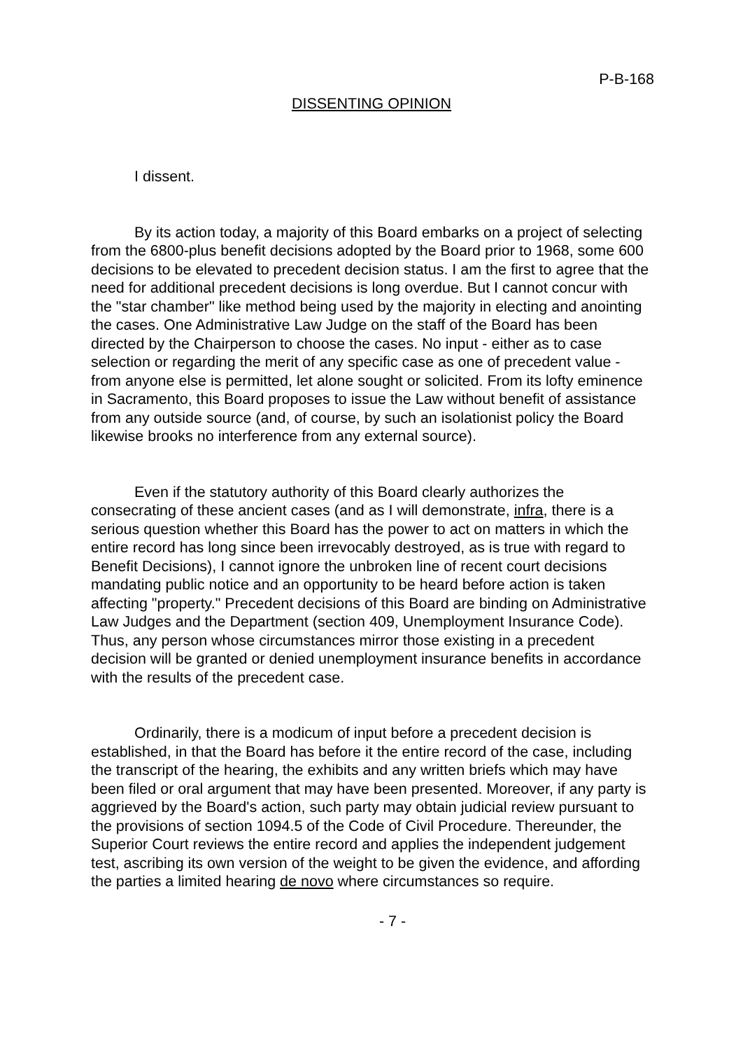P-B-168
DISSENTING OPINION
I dissent.
By its action today, a majority of this Board embarks on a project of selecting from the 6800-plus benefit decisions adopted by the Board prior to 1968, some 600 decisions to be elevated to precedent decision status. I am the first to agree that the need for additional precedent decisions is long overdue. But I cannot concur with the "star chamber" like method being used by the majority in electing and anointing the cases. One Administrative Law Judge on the staff of the Board has been directed by the Chairperson to choose the cases. No input - either as to case selection or regarding the merit of any specific case as one of precedent value - from anyone else is permitted, let alone sought or solicited. From its lofty eminence in Sacramento, this Board proposes to issue the Law without benefit of assistance from any outside source (and, of course, by such an isolationist policy the Board likewise brooks no interference from any external source).
Even if the statutory authority of this Board clearly authorizes the consecrating of these ancient cases (and as I will demonstrate, infra, there is a serious question whether this Board has the power to act on matters in which the entire record has long since been irrevocably destroyed, as is true with regard to Benefit Decisions), I cannot ignore the unbroken line of recent court decisions mandating public notice and an opportunity to be heard before action is taken affecting "property." Precedent decisions of this Board are binding on Administrative Law Judges and the Department (section 409, Unemployment Insurance Code). Thus, any person whose circumstances mirror those existing in a precedent decision will be granted or denied unemployment insurance benefits in accordance with the results of the precedent case.
Ordinarily, there is a modicum of input before a precedent decision is established, in that the Board has before it the entire record of the case, including the transcript of the hearing, the exhibits and any written briefs which may have been filed or oral argument that may have been presented. Moreover, if any party is aggrieved by the Board's action, such party may obtain judicial review pursuant to the provisions of section 1094.5 of the Code of Civil Procedure. Thereunder, the Superior Court reviews the entire record and applies the independent judgement test, ascribing its own version of the weight to be given the evidence, and affording the parties a limited hearing de novo where circumstances so require.
- 7 -